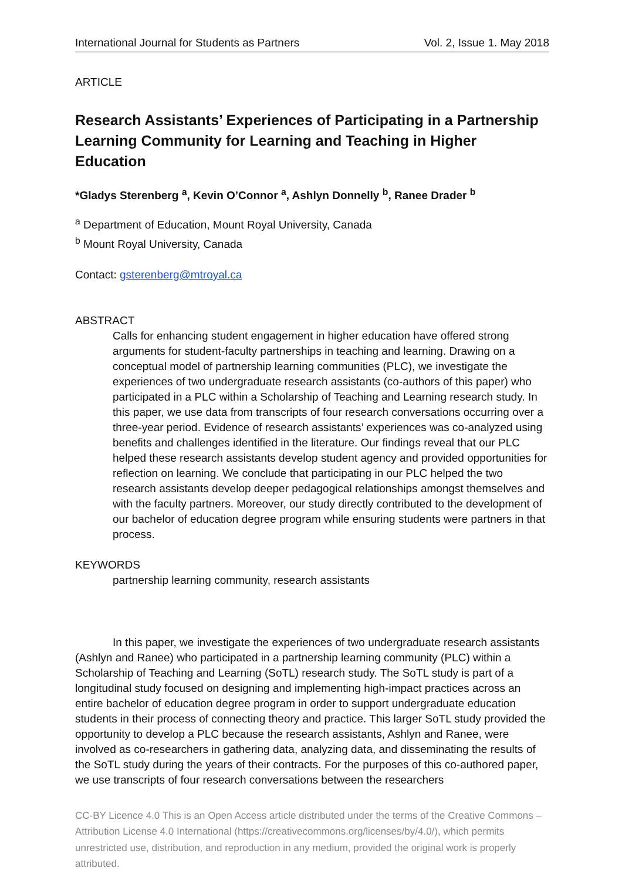International Journal for Students as Partners Vol. 2, Issue 1. May 2018
ARTICLE
Research Assistants’ Experiences of Participating in a Partnership Learning Community for Learning and Teaching in Higher Education
*Gladys Sterenberg <sup>a</sup>, Kevin O’Connor <sup>a</sup>, Ashlyn Donnelly <sup>b</sup>, Ranee Drader <sup>b</sup>
<sup>a</sup> Department of Education, Mount Royal University, Canada
<sup>b</sup> Mount Royal University, Canada
Contact: gsterenberg@mtroyal.ca
ABSTRACT
Calls for enhancing student engagement in higher education have offered strong arguments for student-faculty partnerships in teaching and learning. Drawing on a conceptual model of partnership learning communities (PLC), we investigate the experiences of two undergraduate research assistants (co-authors of this paper) who participated in a PLC within a Scholarship of Teaching and Learning research study. In this paper, we use data from transcripts of four research conversations occurring over a three-year period. Evidence of research assistants’ experiences was co-analyzed using benefits and challenges identified in the literature. Our findings reveal that our PLC helped these research assistants develop student agency and provided opportunities for reflection on learning. We conclude that participating in our PLC helped the two research assistants develop deeper pedagogical relationships amongst themselves and with the faculty partners. Moreover, our study directly contributed to the development of our bachelor of education degree program while ensuring students were partners in that process.
KEYWORDS
partnership learning community, research assistants
In this paper, we investigate the experiences of two undergraduate research assistants (Ashlyn and Ranee) who participated in a partnership learning community (PLC) within a Scholarship of Teaching and Learning (SoTL) research study. The SoTL study is part of a longitudinal study focused on designing and implementing high-impact practices across an entire bachelor of education degree program in order to support undergraduate education students in their process of connecting theory and practice. This larger SoTL study provided the opportunity to develop a PLC because the research assistants, Ashlyn and Ranee, were involved as co-researchers in gathering data, analyzing data, and disseminating the results of the SoTL study during the years of their contracts. For the purposes of this co-authored paper, we use transcripts of four research conversations between the researchers
CC-BY Licence 4.0 This is an Open Access article distributed under the terms of the Creative Commons – Attribution License 4.0 International (https://creativecommons.org/licenses/by/4.0/), which permits unrestricted use, distribution, and reproduction in any medium, provided the original work is properly attributed.